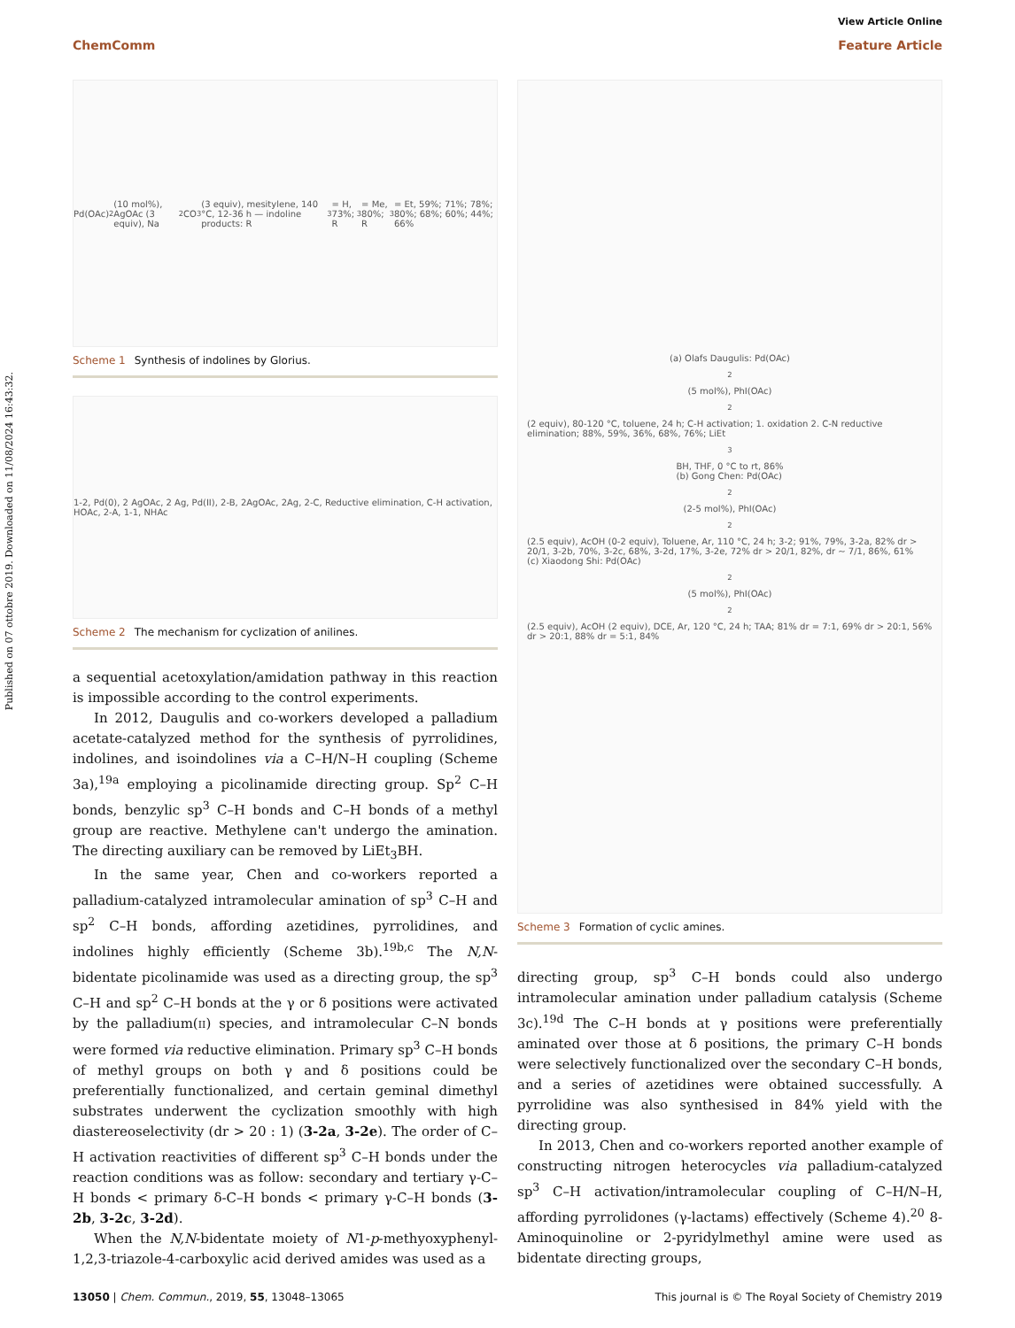Published on 07 ottobre 2019. Downloaded on 11/08/2024 16:43:32.
View Article Online
ChemComm Feature Article
Pd(OAc)<sub>2</sub> (10 mol%), AgOAc (3 equiv), Na<sub>2</sub>CO<sub>3</sub> (3 equiv), mesitylene, 140 °C, 12-36 h — indoline products: R<sup>3</sup> = H, 73%; R<sup>3</sup> = Me, 80%; R<sup>3</sup> = Et, 59%; 71%; 78%; 80%; 68%; 60%; 44%; 66%
Scheme 1 Synthesis of indolines by Glorius.
1-2, Pd(0), 2 AgOAc, 2 Ag, Pd(II), 2-B, 2AgOAc, 2Ag, 2-C, Reductive elimination, C-H activation, HOAc, 2-A, 1-1, NHAc
Scheme 2 The mechanism for cyclization of anilines.
a sequential acetoxylation/amidation pathway in this reaction is impossible according to the control experiments.
In 2012, Daugulis and co-workers developed a palladium acetate-catalyzed method for the synthesis of pyrrolidines, indolines, and isoindolines via a C–H/N–H coupling (Scheme 3a),<sup>19a</sup> employing a picolinamide directing group. Sp<sup>2</sup> C–H bonds, benzylic sp<sup>3</sup> C–H bonds and C–H bonds of a methyl group are reactive. Methylene can't undergo the amination. The directing auxiliary can be removed by LiEt<sub>3</sub>BH.
In the same year, Chen and co-workers reported a palladium-catalyzed intramolecular amination of sp<sup>3</sup> C–H and sp<sup>2</sup> C–H bonds, affording azetidines, pyrrolidines, and indolines highly efficiently (Scheme 3b).<sup>19b,c</sup> The N,N-bidentate picolinamide was used as a directing group, the sp<sup>3</sup> C–H and sp<sup>2</sup> C–H bonds at the γ or δ positions were activated by the palladium(II) species, and intramolecular C–N bonds were formed via reductive elimination. Primary sp<sup>3</sup> C–H bonds of methyl groups on both γ and δ positions could be preferentially functionalized, and certain geminal dimethyl substrates underwent the cyclization smoothly with high diastereoselectivity (dr > 20 : 1) (3-2a, 3-2e). The order of C–H activation reactivities of different sp<sup>3</sup> C–H bonds under the reaction conditions was as follow: secondary and tertiary γ-C–H bonds < primary δ-C–H bonds < primary γ-C–H bonds (3-2b, 3-2c, 3-2d).
When the N,N-bidentate moiety of N1-p-methyoxyphenyl-1,2,3-triazole-4-carboxylic acid derived amides was used as a
(a) Olafs Daugulis: Pd(OAc)<sub>2</sub> (5 mol%), PhI(OAc)<sub>2</sub> (2 equiv), 80-120 °C, toluene, 24 h; C-H activation; 1. oxidation 2. C-N reductive elimination; 88%, 59%, 36%, 68%, 76%; LiEt<sub>3</sub>BH, THF, 0 °C to rt, 86%
(b) Gong Chen: Pd(OAc)<sub>2</sub> (2-5 mol%), PhI(OAc)<sub>2</sub> (2.5 equiv), AcOH (0-2 equiv), Toluene, Ar, 110 °C, 24 h; 3-2; 91%, 79%, 3-2a, 82% dr > 20/1, 3-2b, 70%, 3-2c, 68%, 3-2d, 17%, 3-2e, 72% dr > 20/1, 82%, dr ~ 7/1, 86%, 61%
(c) Xiaodong Shi: Pd(OAc)<sub>2</sub> (5 mol%), PhI(OAc)<sub>2</sub> (2.5 equiv), AcOH (2 equiv), DCE, Ar, 120 °C, 24 h; TAA; 81% dr = 7:1, 69% dr > 20:1, 56% dr > 20:1, 88% dr = 5:1, 84%
Scheme 3 Formation of cyclic amines.
directing group, sp<sup>3</sup> C–H bonds could also undergo intramolecular amination under palladium catalysis (Scheme 3c).<sup>19d</sup> The C–H bonds at γ positions were preferentially aminated over those at δ positions, the primary C–H bonds were selectively functionalized over the secondary C–H bonds, and a series of azetidines were obtained successfully. A pyrrolidine was also synthesised in 84% yield with the directing group.
In 2013, Chen and co-workers reported another example of constructing nitrogen heterocycles via palladium-catalyzed sp<sup>3</sup> C–H activation/intramolecular coupling of C–H/N–H, affording pyrrolidones (γ-lactams) effectively (Scheme 4).<sup>20</sup> 8-Aminoquinoline or 2-pyridylmethyl amine were used as bidentate directing groups,
13050 | Chem. Commun., 2019, 55, 13048–13065 This journal is © The Royal Society of Chemistry 2019